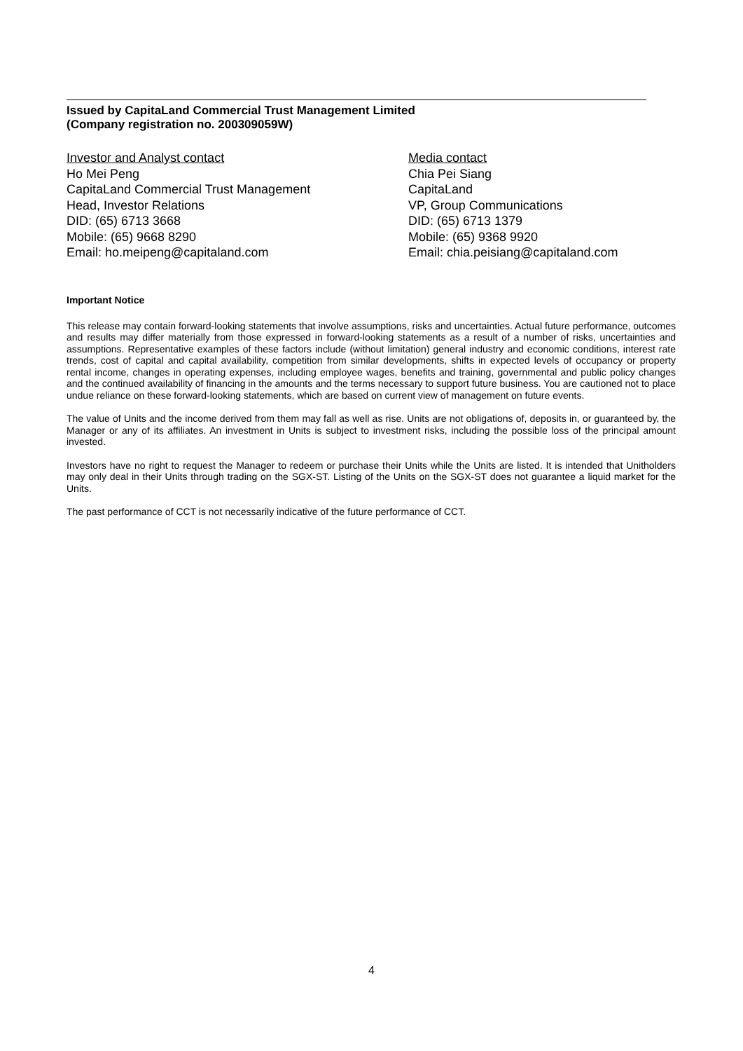Issued by CapitaLand Commercial Trust Management Limited
(Company registration no. 200309059W)
Investor and Analyst contact
Ho Mei Peng
CapitaLand Commercial Trust Management
Head, Investor Relations
DID: (65) 6713 3668
Mobile: (65) 9668 8290
Email: ho.meipeng@capitaland.com
Media contact
Chia Pei Siang
CapitaLand
VP, Group Communications
DID: (65) 6713 1379
Mobile: (65) 9368 9920
Email: chia.peisiang@capitaland.com
Important Notice
This release may contain forward-looking statements that involve assumptions, risks and uncertainties. Actual future performance, outcomes and results may differ materially from those expressed in forward-looking statements as a result of a number of risks, uncertainties and assumptions. Representative examples of these factors include (without limitation) general industry and economic conditions, interest rate trends, cost of capital and capital availability, competition from similar developments, shifts in expected levels of occupancy or property rental income, changes in operating expenses, including employee wages, benefits and training, governmental and public policy changes and the continued availability of financing in the amounts and the terms necessary to support future business. You are cautioned not to place undue reliance on these forward-looking statements, which are based on current view of management on future events.
The value of Units and the income derived from them may fall as well as rise. Units are not obligations of, deposits in, or guaranteed by, the Manager or any of its affiliates. An investment in Units is subject to investment risks, including the possible loss of the principal amount invested.
Investors have no right to request the Manager to redeem or purchase their Units while the Units are listed. It is intended that Unitholders may only deal in their Units through trading on the SGX-ST. Listing of the Units on the SGX-ST does not guarantee a liquid market for the Units.
The past performance of CCT is not necessarily indicative of the future performance of CCT.
4